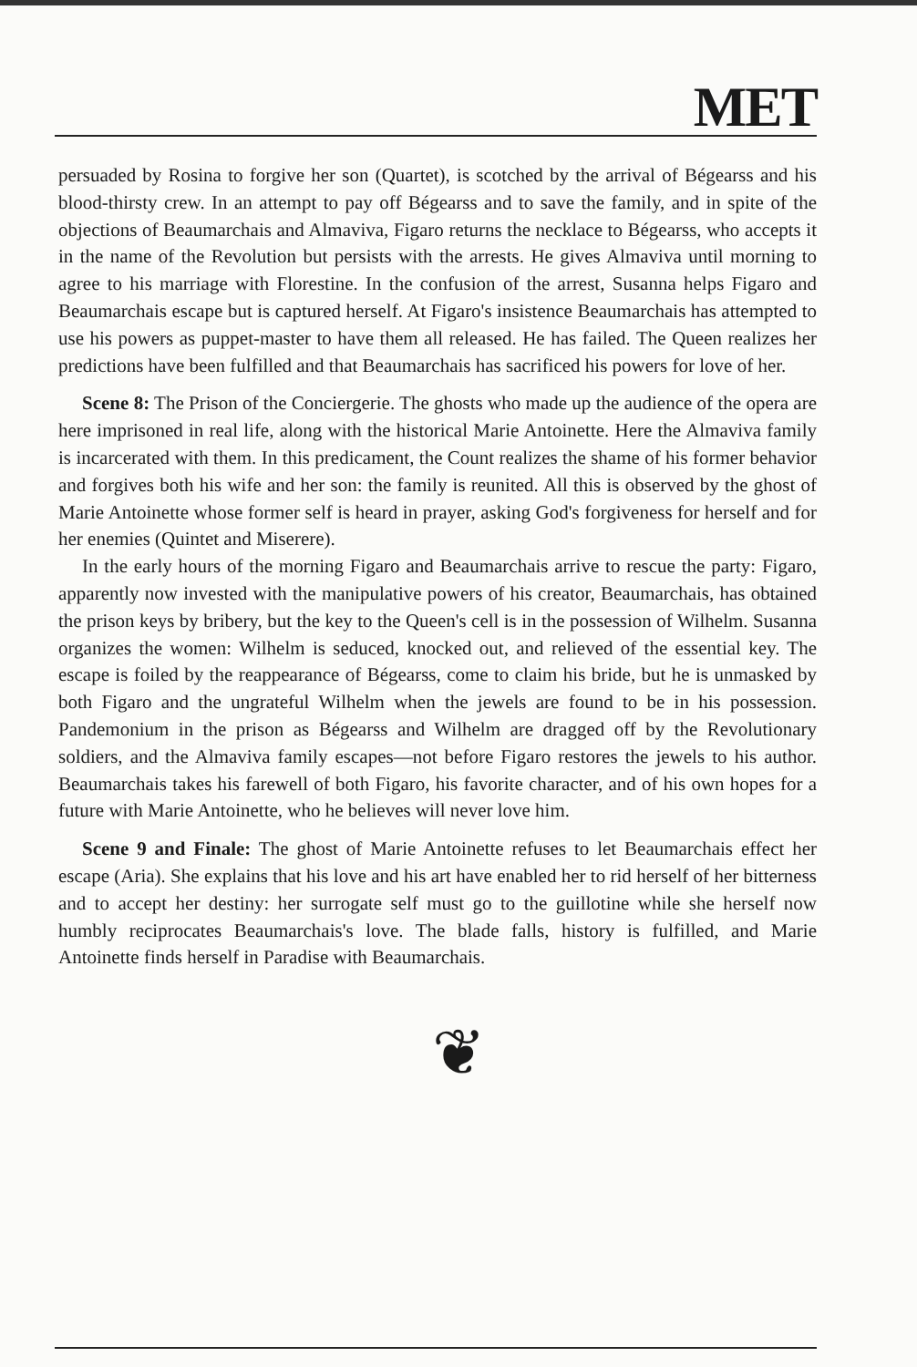MET
persuaded by Rosina to forgive her son (Quartet), is scotched by the arrival of Bégearss and his blood-thirsty crew. In an attempt to pay off Bégearss and to save the family, and in spite of the objections of Beaumarchais and Almaviva, Figaro returns the necklace to Bégearss, who accepts it in the name of the Revolution but persists with the arrests. He gives Almaviva until morning to agree to his marriage with Florestine. In the confusion of the arrest, Susanna helps Figaro and Beaumarchais escape but is captured herself. At Figaro's insistence Beaumarchais has attempted to use his powers as puppet-master to have them all released. He has failed. The Queen realizes her predictions have been fulfilled and that Beaumarchais has sacrificed his powers for love of her.
Scene 8: The Prison of the Conciergerie. The ghosts who made up the audience of the opera are here imprisoned in real life, along with the historical Marie Antoinette. Here the Almaviva family is incarcerated with them. In this predicament, the Count realizes the shame of his former behavior and forgives both his wife and her son: the family is reunited. All this is observed by the ghost of Marie Antoinette whose former self is heard in prayer, asking God's forgiveness for herself and for her enemies (Quintet and Miserere).
In the early hours of the morning Figaro and Beaumarchais arrive to rescue the party: Figaro, apparently now invested with the manipulative powers of his creator, Beaumarchais, has obtained the prison keys by bribery, but the key to the Queen's cell is in the possession of Wilhelm. Susanna organizes the women: Wilhelm is seduced, knocked out, and relieved of the essential key. The escape is foiled by the reappearance of Bégearss, come to claim his bride, but he is unmasked by both Figaro and the ungrateful Wilhelm when the jewels are found to be in his possession. Pandemonium in the prison as Bégearss and Wilhelm are dragged off by the Revolutionary soldiers, and the Almaviva family escapes—not before Figaro restores the jewels to his author. Beaumarchais takes his farewell of both Figaro, his favorite character, and of his own hopes for a future with Marie Antoinette, who he believes will never love him.
Scene 9 and Finale: The ghost of Marie Antoinette refuses to let Beaumarchais effect her escape (Aria). She explains that his love and his art have enabled her to rid herself of her bitterness and to accept her destiny: her surrogate self must go to the guillotine while she herself now humbly reciprocates Beaumarchais's love. The blade falls, history is fulfilled, and Marie Antoinette finds herself in Paradise with Beaumarchais.
❦